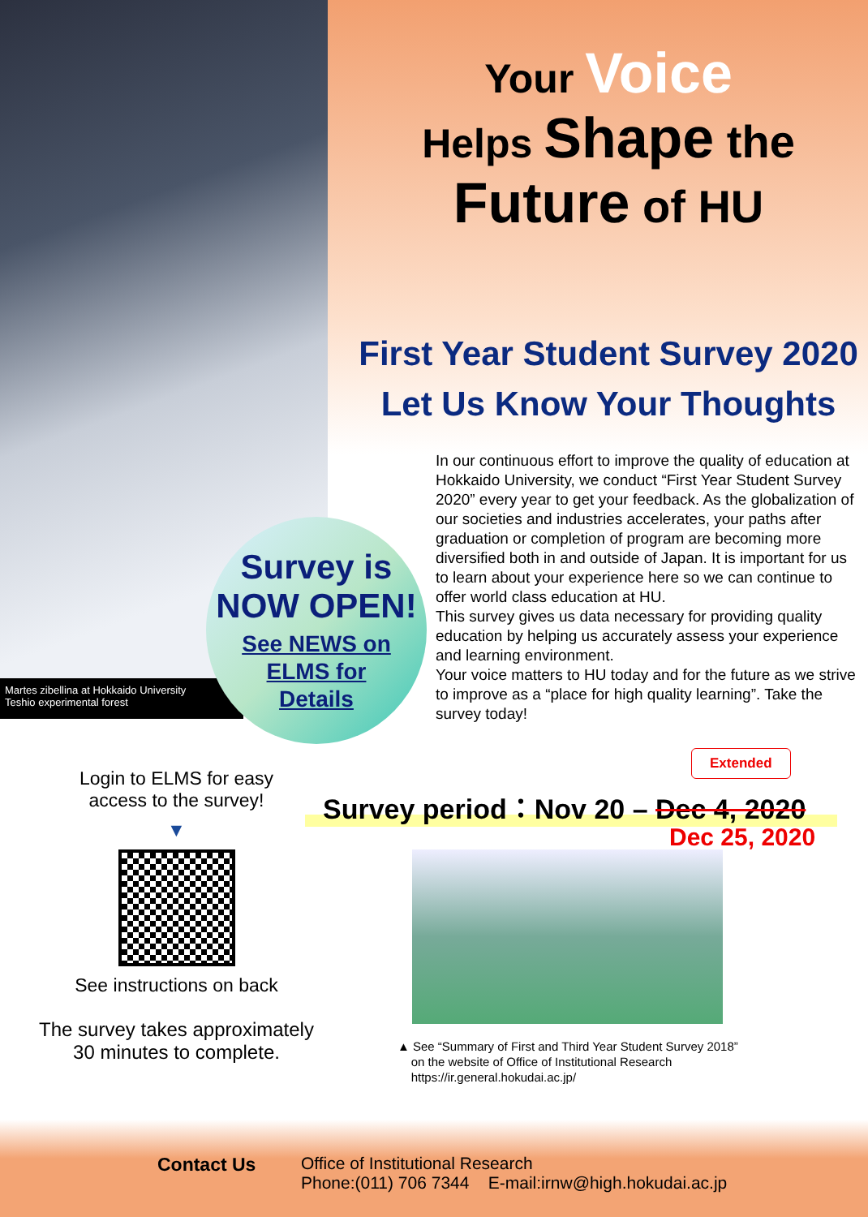Your Voice
Helps Shape the
Future of HU
First Year Student Survey 2020
Let Us Know Your Thoughts
Martes zibellina at Hokkaido University
Teshio experimental forest
Survey is
NOW OPEN!
See NEWS on
ELMS for
Details
In our continuous effort to improve the quality of education at Hokkaido University, we conduct “First Year Student Survey 2020” every year to get your feedback. As the globalization of our societies and industries accelerates, your paths after graduation or completion of program are becoming more diversified both in and outside of Japan. It is important for us to learn about your experience here so we can continue to offer world class education at HU.
This survey gives us data necessary for providing quality education by helping us accurately assess your experience and learning environment.
Your voice matters to HU today and for the future as we strive to improve as a “place for high quality learning”. Take the survey today!
Login to ELMS for easy
access to the survey!
▼
See instructions on back
The survey takes approximately
30 minutes to complete.
Extended
Survey period：Nov 20 – Dec 4, 2020
Dec 25, 2020
▲ See “Summary of First and Third Year Student Survey 2018”
on the website of Office of Institutional Research
https://ir.general.hokudai.ac.jp/
Contact Us Office of Institutional Research
Phone:(011) 706 7344 E-mail:irnw@high.hokudai.ac.jp